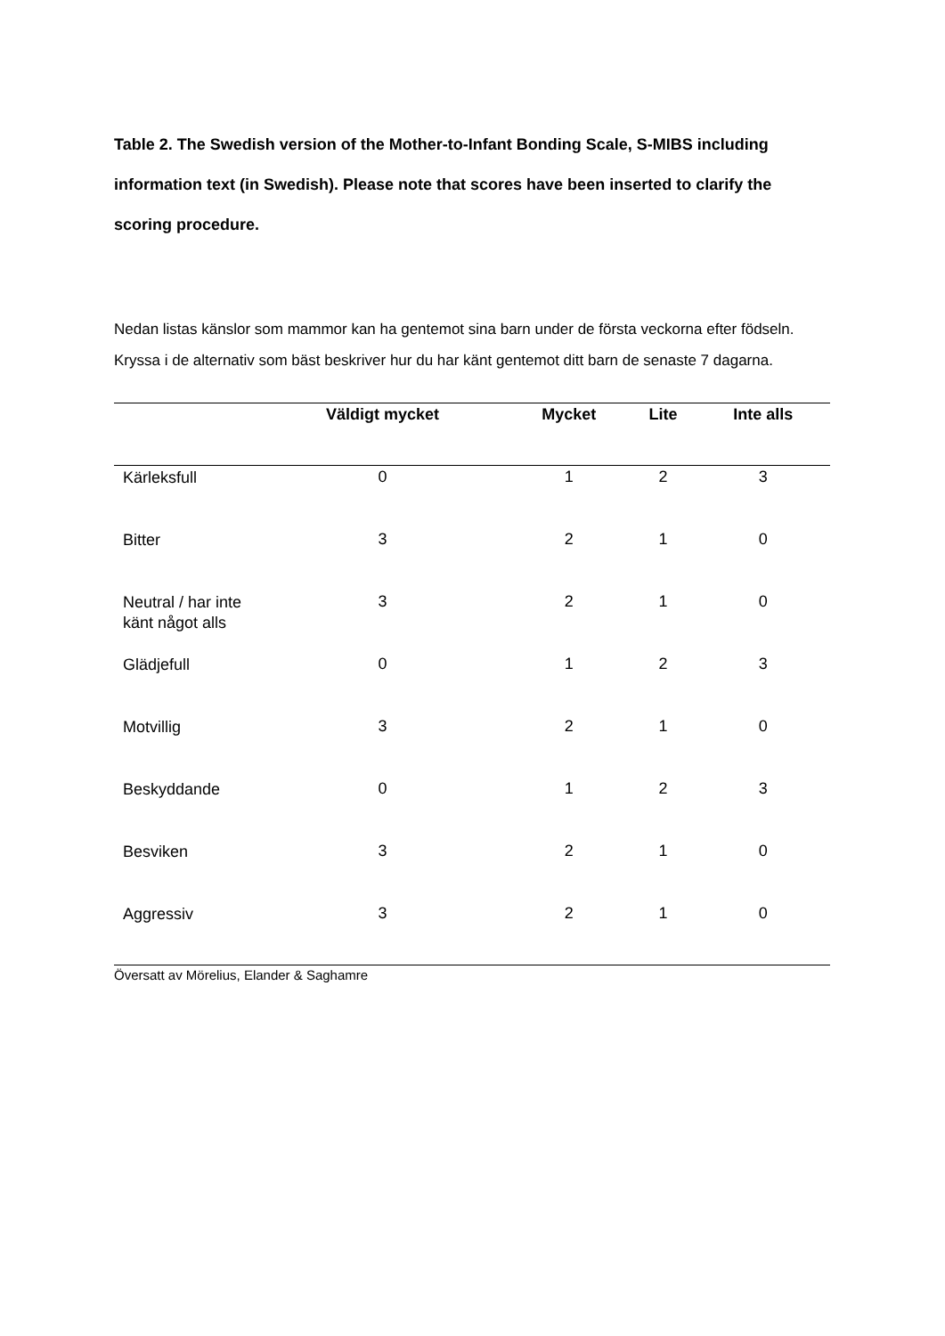Table 2. The Swedish version of the Mother-to-Infant Bonding Scale, S-MIBS including information text (in Swedish). Please note that scores have been inserted to clarify the scoring procedure.
Nedan listas känslor som mammor kan ha gentemot sina barn under de första veckorna efter födseln. Kryssa i de alternativ som bäst beskriver hur du har känt gentemot ditt barn de senaste 7 dagarna.
| | Väldigt mycket | Mycket | Lite | Inte alls |
| --- | --- | --- | --- | --- |
| Kärleksfull | 0 | 1 | 2 | 3 |
| Bitter | 3 | 2 | 1 | 0 |
| Neutral / har inte känt något alls | 3 | 2 | 1 | 0 |
| Glädjefull | 0 | 1 | 2 | 3 |
| Motvillig | 3 | 2 | 1 | 0 |
| Beskyddande | 0 | 1 | 2 | 3 |
| Besviken | 3 | 2 | 1 | 0 |
| Aggressiv | 3 | 2 | 1 | 0 |
Översatt av Mörelius, Elander & Saghamre